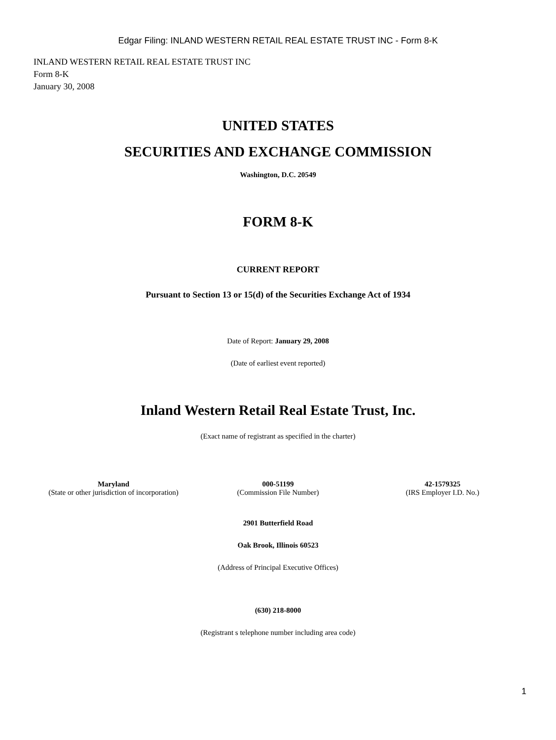Edgar Filing: INLAND WESTERN RETAIL REAL ESTATE TRUST INC - Form 8-K
INLAND WESTERN RETAIL REAL ESTATE TRUST INC
Form 8-K
January 30, 2008
UNITED STATES
SECURITIES AND EXCHANGE COMMISSION
Washington, D.C. 20549
FORM 8-K
CURRENT REPORT
Pursuant to Section 13 or 15(d) of the Securities Exchange Act of 1934
Date of Report: January 29, 2008
(Date of earliest event reported)
Inland Western Retail Real Estate Trust, Inc.
(Exact name of registrant as specified in the charter)
Maryland
(State or other jurisdiction of incorporation)
000-51199
(Commission File Number)
42-1579325
(IRS Employer I.D. No.)
2901 Butterfield Road
Oak Brook, Illinois 60523
(Address of Principal Executive Offices)
(630) 218-8000
(Registrant s telephone number including area code)
1